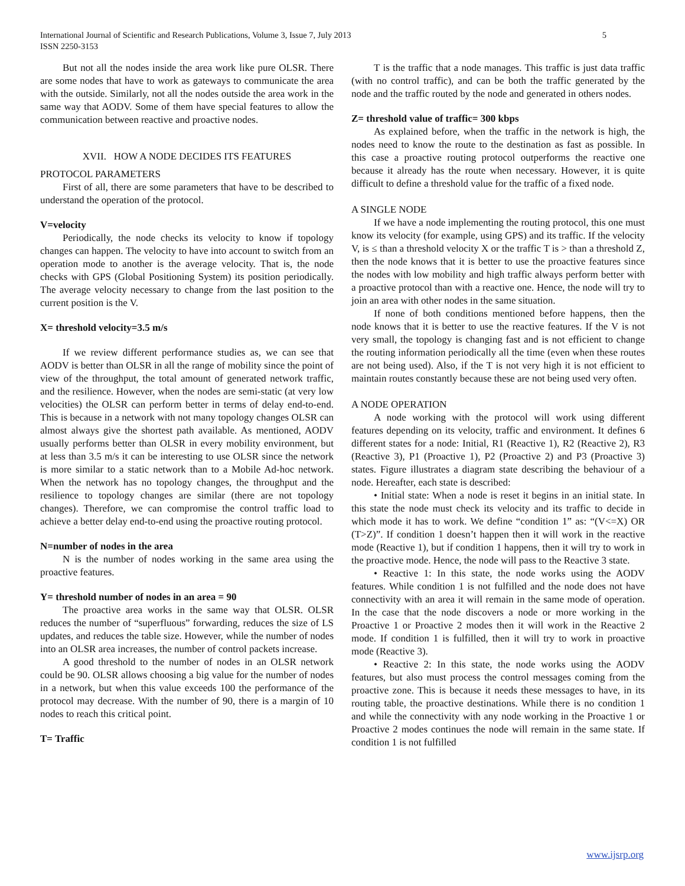International Journal of Scientific and Research Publications, Volume 3, Issue 7, July 2013
ISSN 2250-3153 5
But not all the nodes inside the area work like pure OLSR. There are some nodes that have to work as gateways to communicate the area with the outside. Similarly, not all the nodes outside the area work in the same way that AODV. Some of them have special features to allow the communication between reactive and proactive nodes.
XVII. HOW A NODE DECIDES ITS FEATURES
PROTOCOL PARAMETERS
First of all, there are some parameters that have to be described to understand the operation of the protocol.
V=velocity
Periodically, the node checks its velocity to know if topology changes can happen. The velocity to have into account to switch from an operation mode to another is the average velocity. That is, the node checks with GPS (Global Positioning System) its position periodically. The average velocity necessary to change from the last position to the current position is the V.
X= threshold velocity=3.5 m/s
If we review different performance studies as, we can see that AODV is better than OLSR in all the range of mobility since the point of view of the throughput, the total amount of generated network traffic, and the resilience. However, when the nodes are semi-static (at very low velocities) the OLSR can perform better in terms of delay end-to-end. This is because in a network with not many topology changes OLSR can almost always give the shortest path available. As mentioned, AODV usually performs better than OLSR in every mobility environment, but at less than 3.5 m/s it can be interesting to use OLSR since the network is more similar to a static network than to a Mobile Ad-hoc network. When the network has no topology changes, the throughput and the resilience to topology changes are similar (there are not topology changes). Therefore, we can compromise the control traffic load to achieve a better delay end-to-end using the proactive routing protocol.
N=number of nodes in the area
N is the number of nodes working in the same area using the proactive features.
Y= threshold number of nodes in an area = 90
The proactive area works in the same way that OLSR. OLSR reduces the number of “superfluous” forwarding, reduces the size of LS updates, and reduces the table size. However, while the number of nodes into an OLSR area increases, the number of control packets increase.
A good threshold to the number of nodes in an OLSR network could be 90. OLSR allows choosing a big value for the number of nodes in a network, but when this value exceeds 100 the performance of the protocol may decrease. With the number of 90, there is a margin of 10 nodes to reach this critical point.
T= Traffic
T is the traffic that a node manages. This traffic is just data traffic (with no control traffic), and can be both the traffic generated by the node and the traffic routed by the node and generated in others nodes.
Z= threshold value of traffic= 300 kbps
As explained before, when the traffic in the network is high, the nodes need to know the route to the destination as fast as possible. In this case a proactive routing protocol outperforms the reactive one because it already has the route when necessary. However, it is quite difficult to define a threshold value for the traffic of a fixed node.
A SINGLE NODE
If we have a node implementing the routing protocol, this one must know its velocity (for example, using GPS) and its traffic. If the velocity V, is ≤ than a threshold velocity X or the traffic T is > than a threshold Z, then the node knows that it is better to use the proactive features since the nodes with low mobility and high traffic always perform better with a proactive protocol than with a reactive one. Hence, the node will try to join an area with other nodes in the same situation.
If none of both conditions mentioned before happens, then the node knows that it is better to use the reactive features. If the V is not very small, the topology is changing fast and is not efficient to change the routing information periodically all the time (even when these routes are not being used). Also, if the T is not very high it is not efficient to maintain routes constantly because these are not being used very often.
A NODE OPERATION
A node working with the protocol will work using different features depending on its velocity, traffic and environment. It defines 6 different states for a node: Initial, R1 (Reactive 1), R2 (Reactive 2), R3 (Reactive 3), P1 (Proactive 1), P2 (Proactive 2) and P3 (Proactive 3) states. Figure illustrates a diagram state describing the behaviour of a node. Hereafter, each state is described:
• Initial state: When a node is reset it begins in an initial state. In this state the node must check its velocity and its traffic to decide in which mode it has to work. We define “condition 1” as: “(V<=X) OR (T>Z)”. If condition 1 doesn’t happen then it will work in the reactive mode (Reactive 1), but if condition 1 happens, then it will try to work in the proactive mode. Hence, the node will pass to the Reactive 3 state.
• Reactive 1: In this state, the node works using the AODV features. While condition 1 is not fulfilled and the node does not have connectivity with an area it will remain in the same mode of operation. In the case that the node discovers a node or more working in the Proactive 1 or Proactive 2 modes then it will work in the Reactive 2 mode. If condition 1 is fulfilled, then it will try to work in proactive mode (Reactive 3).
• Reactive 2: In this state, the node works using the AODV features, but also must process the control messages coming from the proactive zone. This is because it needs these messages to have, in its routing table, the proactive destinations. While there is no condition 1 and while the connectivity with any node working in the Proactive 1 or Proactive 2 modes continues the node will remain in the same state. If condition 1 is not fulfilled
www.ijsrp.org